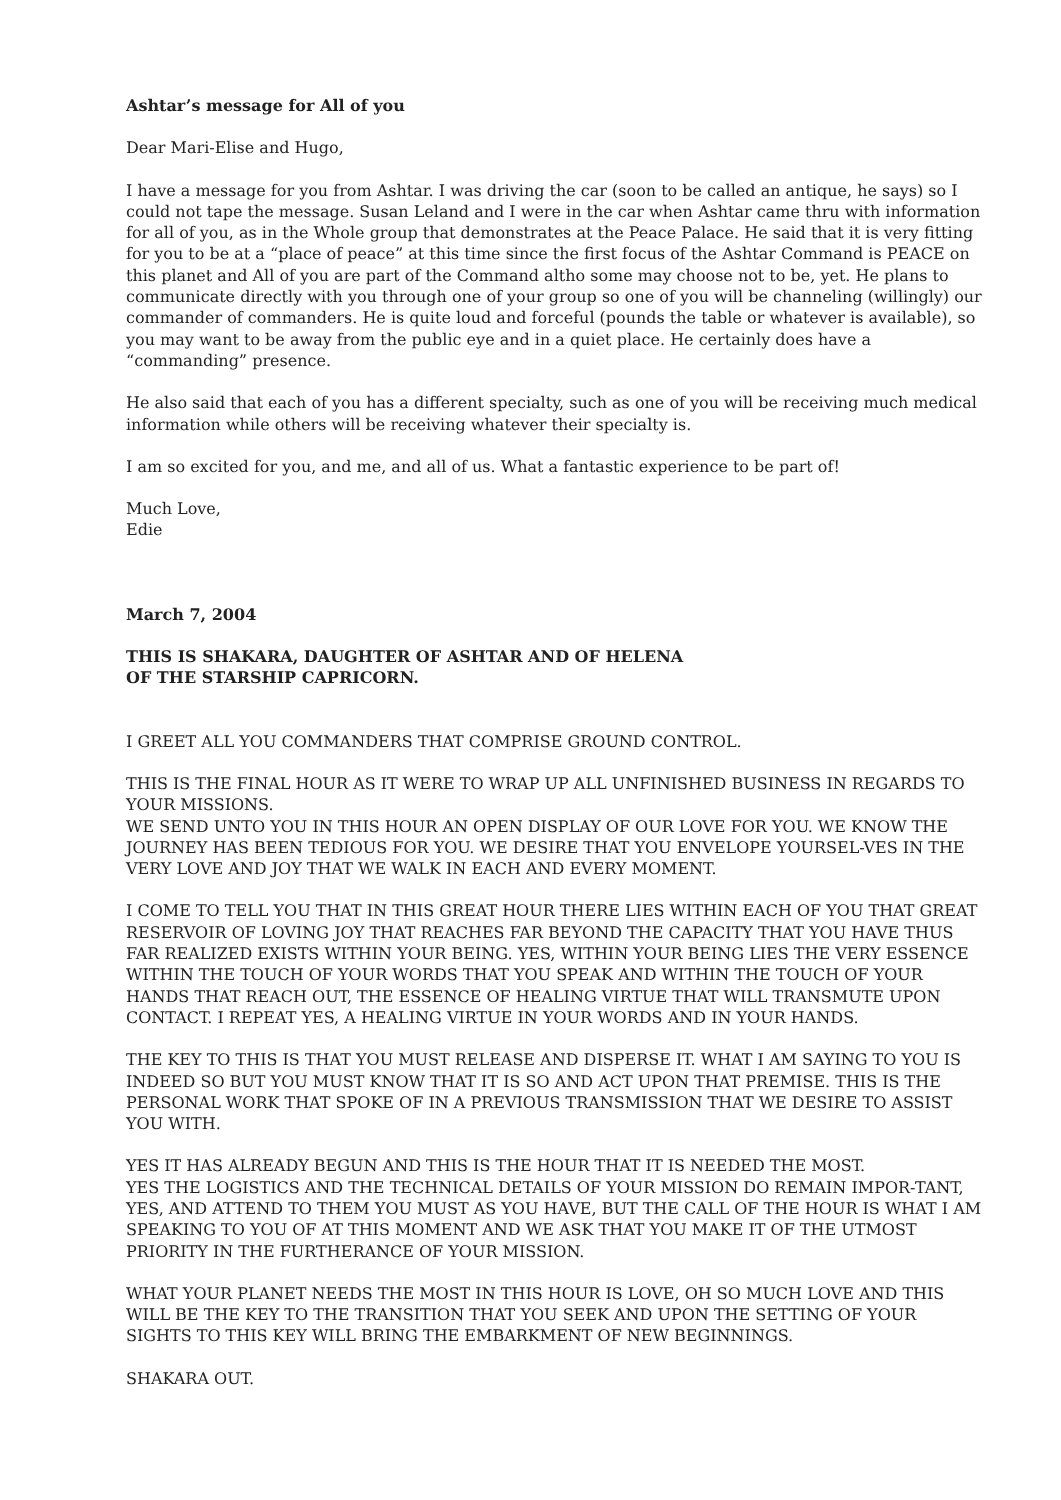Ashtar’s message for All of you
Dear Mari-Elise and Hugo,
I have a message for you from Ashtar. I was driving the car (soon to be called an antique, he says) so I could not tape the message. Susan Leland and I were in the car when Ashtar came thru with information for all of you, as in the Whole group that demonstrates at the Peace Palace. He said that it is very fitting for you to be at a “place of peace” at this time since the first focus of the Ashtar Command is PEACE on this planet and All of you are part of the Command altho some may choose not to be, yet. He plans to communicate directly with you through one of your group so one of you will be channeling (willingly) our commander of commanders. He is quite loud and forceful (pounds the table or whatever is available), so you may want to be away from the public eye and in a quiet place. He certainly does have a “commanding” presence.
He also said that each of you has a different specialty, such as one of you will be receiving much medical information while others will be receiving whatever their specialty is.
I am so excited for you, and me, and all of us. What a fantastic experience to be part of!
Much Love,
Edie
March 7, 2004
THIS IS SHAKARA, DAUGHTER OF ASHTAR AND OF HELENA
OF THE STARSHIP CAPRICORN.
I GREET ALL YOU COMMANDERS THAT COMPRISE GROUND CONTROL.
THIS IS THE FINAL HOUR AS IT WERE TO WRAP UP ALL UNFINISHED BUSINESS IN REGARDS TO YOUR MISSIONS.
WE SEND UNTO YOU IN THIS HOUR AN OPEN DISPLAY OF OUR LOVE FOR YOU. WE KNOW THE JOURNEY HAS BEEN TEDIOUS FOR YOU. WE DESIRE THAT YOU ENVELOPE YOURSEL-VES IN THE VERY LOVE AND JOY THAT WE WALK IN EACH AND EVERY MOMENT.
I COME TO TELL YOU THAT IN THIS GREAT HOUR THERE LIES WITHIN EACH OF YOU THAT GREAT RESERVOIR OF LOVING JOY THAT REACHES FAR BEYOND THE CAPACITY THAT YOU HAVE THUS FAR REALIZED EXISTS WITHIN YOUR BEING. YES, WITHIN YOUR BEING LIES THE VERY ESSENCE WITHIN THE TOUCH OF YOUR WORDS THAT YOU SPEAK AND WITHIN THE TOUCH OF YOUR HANDS THAT REACH OUT, THE ESSENCE OF HEALING VIRTUE THAT WILL TRANSMUTE UPON CONTACT. I REPEAT YES, A HEALING VIRTUE IN YOUR WORDS AND IN YOUR HANDS.
THE KEY TO THIS IS THAT YOU MUST RELEASE AND DISPERSE IT. WHAT I AM SAYING TO YOU IS INDEED SO BUT YOU MUST KNOW THAT IT IS SO AND ACT UPON THAT PREMISE. THIS IS THE PERSONAL WORK THAT SPOKE OF IN A PREVIOUS TRANSMISSION THAT WE DESIRE TO ASSIST YOU WITH.
YES IT HAS ALREADY BEGUN AND THIS IS THE HOUR THAT IT IS NEEDED THE MOST.
YES THE LOGISTICS AND THE TECHNICAL DETAILS OF YOUR MISSION DO REMAIN IMPOR-TANT, YES, AND ATTEND TO THEM YOU MUST AS YOU HAVE, BUT THE CALL OF THE HOUR IS WHAT I AM SPEAKING TO YOU OF AT THIS MOMENT AND WE ASK THAT YOU MAKE IT OF THE UTMOST PRIORITY IN THE FURTHERANCE OF YOUR MISSION.
WHAT YOUR PLANET NEEDS THE MOST IN THIS HOUR IS LOVE, OH SO MUCH LOVE AND THIS WILL BE THE KEY TO THE TRANSITION THAT YOU SEEK AND UPON THE SETTING OF YOUR SIGHTS TO THIS KEY WILL BRING THE EMBARKMENT OF NEW BEGINNINGS.
SHAKARA OUT.